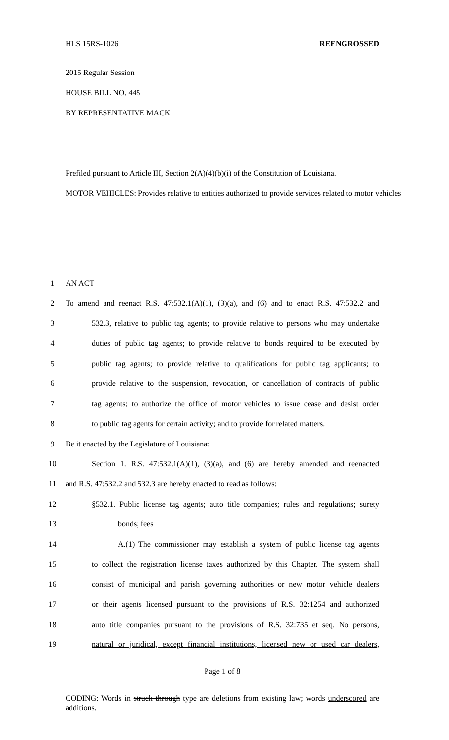HLS 15RS-1026 REENGROSSED
2015 Regular Session
HOUSE BILL NO. 445
BY REPRESENTATIVE MACK
Prefiled pursuant to Article III, Section 2(A)(4)(b)(i) of the Constitution of Louisiana.
MOTOR VEHICLES: Provides relative to entities authorized to provide services related to motor vehicles
1 AN ACT
2 To amend and reenact R.S. 47:532.1(A)(1), (3)(a), and (6) and to enact R.S. 47:532.2 and
3 532.3, relative to public tag agents; to provide relative to persons who may undertake
4 duties of public tag agents; to provide relative to bonds required to be executed by
5 public tag agents; to provide relative to qualifications for public tag applicants; to
6 provide relative to the suspension, revocation, or cancellation of contracts of public
7 tag agents; to authorize the office of motor vehicles to issue cease and desist order
8 to public tag agents for certain activity; and to provide for related matters.
9 Be it enacted by the Legislature of Louisiana:
10 Section 1. R.S. 47:532.1(A)(1), (3)(a), and (6) are hereby amended and reenacted
11 and R.S. 47:532.2 and 532.3 are hereby enacted to read as follows:
12 §532.1. Public license tag agents; auto title companies; rules and regulations; surety
13 bonds; fees
14 A.(1) The commissioner may establish a system of public license tag agents
15 to collect the registration license taxes authorized by this Chapter. The system shall
16 consist of municipal and parish governing authorities or new motor vehicle dealers
17 or their agents licensed pursuant to the provisions of R.S. 32:1254 and authorized
18 auto title companies pursuant to the provisions of R.S. 32:735 et seq. No persons,
19 natural or juridical, except financial institutions, licensed new or used car dealers,
Page 1 of 8
CODING: Words in struck through type are deletions from existing law; words underscored are additions.